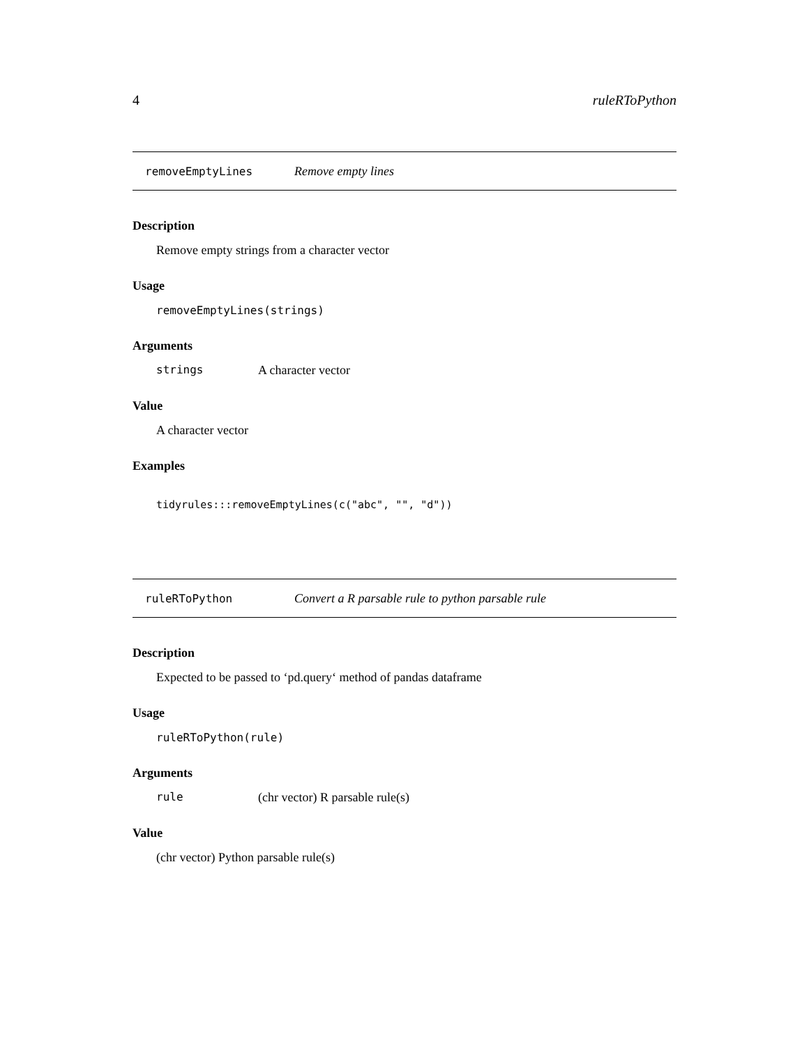4 ruleRToPython
removeEmptyLines Remove empty lines
Description
Remove empty strings from a character vector
Usage
removeEmptyLines(strings)
Arguments
strings A character vector
Value
A character vector
Examples
tidyrules:::removeEmptyLines(c("abc", "", "d"))
ruleRToPython Convert a R parsable rule to python parsable rule
Description
Expected to be passed to ‘pd.query‘ method of pandas dataframe
Usage
ruleRToPython(rule)
Arguments
rule (chr vector) R parsable rule(s)
Value
(chr vector) Python parsable rule(s)